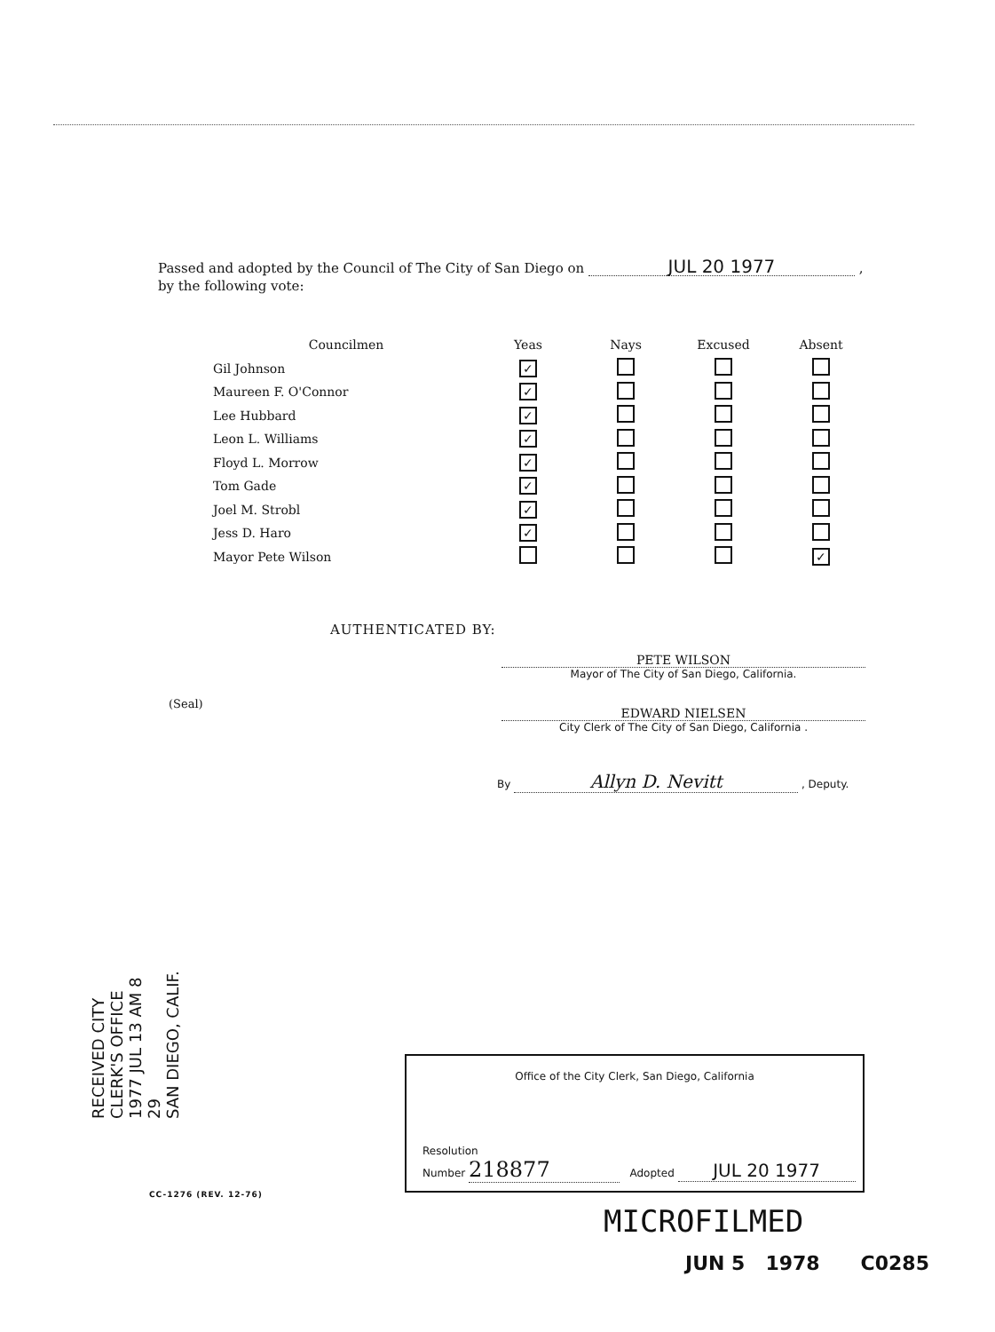Passed and adopted by the Council of The City of San Diego on JUL 20 1977 ,
by the following vote:
| Councilmen | Yeas | Nays | Excused | Absent |
| --- | --- | --- | --- | --- |
| Gil Johnson | ✓ | | | |
| Maureen F. O'Connor | ✓ | | | |
| Lee Hubbard | ✓ | | | |
| Leon L. Williams | ✓ | | | |
| Floyd L. Morrow | ✓ | | | |
| Tom Gade | ✓ | | | |
| Joel M. Strobl | ✓ | | | |
| Jess D. Haro | ✓ | | | |
| Mayor Pete Wilson | | | | ✓ |
AUTHENTICATED BY:
PETE WILSON
Mayor of The City of San Diego, California.
(Seal)
EDWARD NIELSEN
City Clerk of The City of San Diego, California .
By Allyn D. Nevitt , Deputy.
RECEIVED CITY CLERK'S OFFICE
1977 JUL 13 AM 8 29
SAN DIEGO, CALIF.
Office of the City Clerk, San Diego, California
Resolution
Number 218877 Adopted JUL 20 1977
CC-1276 (REV. 12-76)
MICROFILMED
JUN 5 1978 C0285